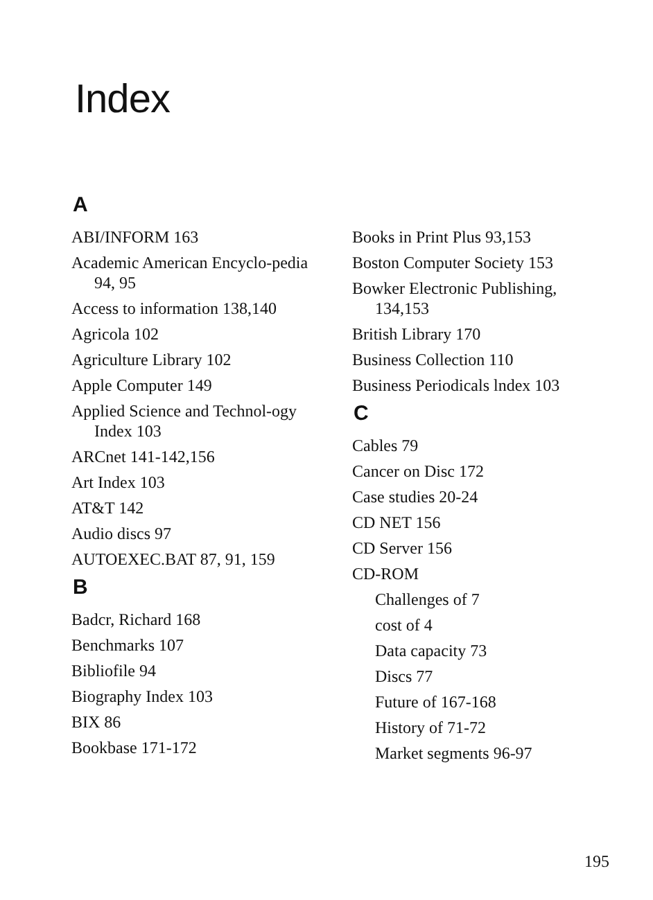Index
A
ABI/INFORM 163
Academic American Encyclo-pedia 94, 95
Access to information 138,140
Agricola 102
Agriculture Library 102
Apple Computer 149
Applied Science and Technol-ogy Index 103
ARCnet 141-142,156
Art Index 103
AT&T 142
Audio discs 97
AUTOEXEC.BAT 87, 91, 159
B
Badcr, Richard 168
Benchmarks 107
Bibliofile 94
Biography Index 103
BIX 86
Bookbase 171-172
Books in Print Plus 93,153
Boston Computer Society 153
Bowker Electronic Publishing, 134,153
British Library 170
Business Collection 110
Business Periodicals lndex 103
C
Cables 79
Cancer on Disc 172
Case studies 20-24
CD NET 156
CD Server 156
CD-ROM
Challenges of 7
cost of 4
Data capacity 73
Discs 77
Future of 167-168
History of 71-72
Market segments 96-97
195